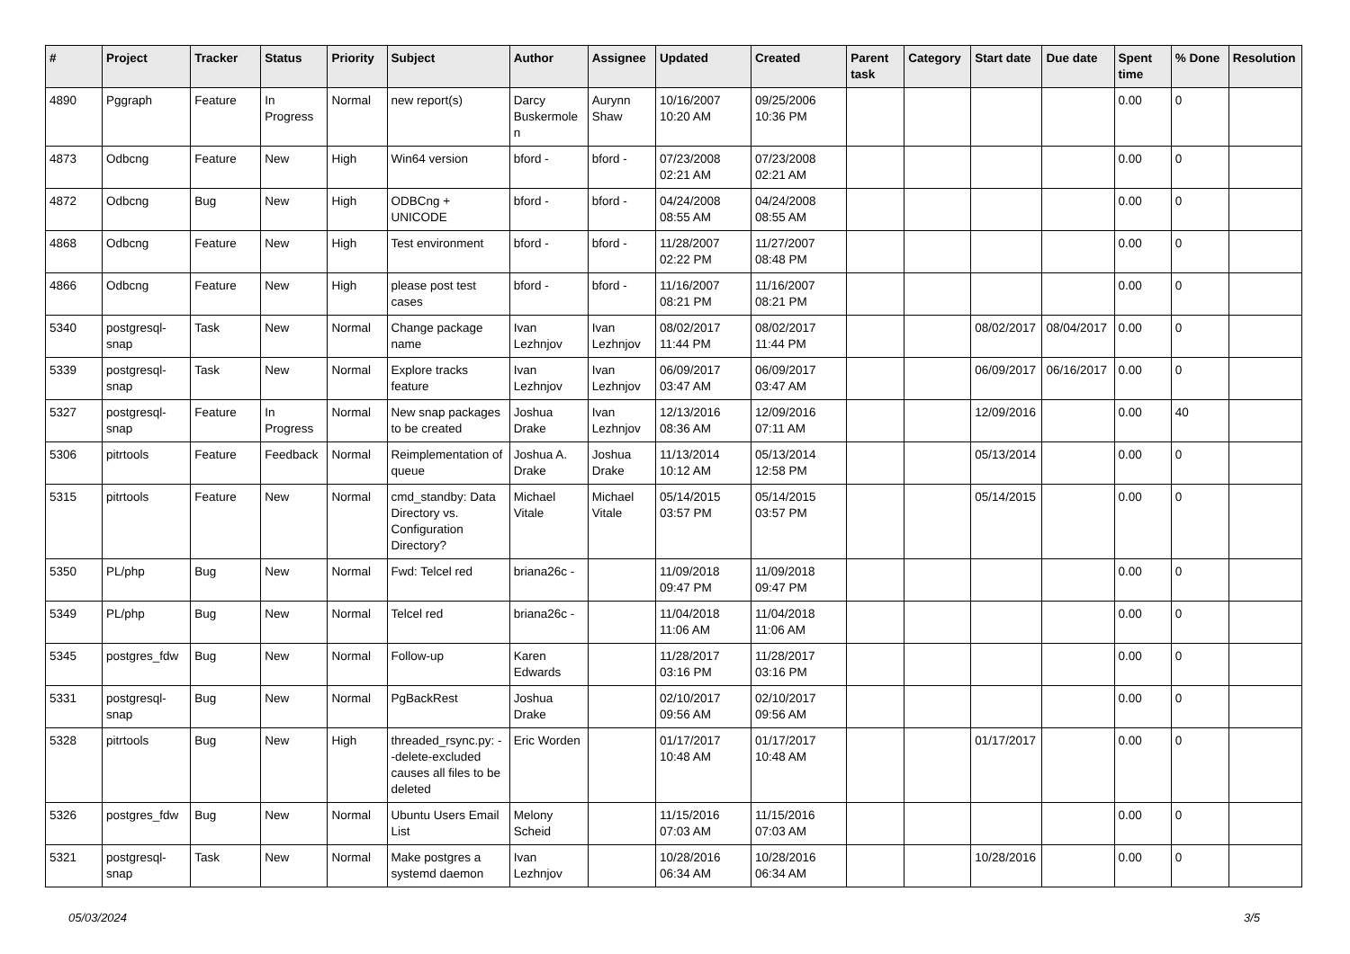| # | Project | Tracker | Status | Priority | Subject | Author | Assignee | Updated | Created | Parent task | Category | Start date | Due date | Spent time | % Done | Resolution |
| --- | --- | --- | --- | --- | --- | --- | --- | --- | --- | --- | --- | --- | --- | --- | --- | --- |
| 4890 | Pggraph | Feature | In Progress | Normal | new report(s) | Darcy Buskermolen | Aurynn Shaw | 10/16/2007 10:20 AM | 09/25/2006 10:36 PM | | | | | 0.00 | 0 | |
| 4873 | Odbcng | Feature | New | High | Win64 version | bford - | bford - | 07/23/2008 02:21 AM | 07/23/2008 02:21 AM | | | | | 0.00 | 0 | |
| 4872 | Odbcng | Bug | New | High | ODBCng + UNICODE | bford - | bford - | 04/24/2008 08:55 AM | 04/24/2008 08:55 AM | | | | | 0.00 | 0 | |
| 4868 | Odbcng | Feature | New | High | Test environment | bford - | bford - | 11/28/2007 02:22 PM | 11/27/2007 08:48 PM | | | | | 0.00 | 0 | |
| 4866 | Odbcng | Feature | New | High | please post test cases | bford - | bford - | 11/16/2007 08:21 PM | 11/16/2007 08:21 PM | | | | | 0.00 | 0 | |
| 5340 | postgresql-snap | Task | New | Normal | Change package name | Ivan Lezhnjov | Ivan Lezhnjov | 08/02/2017 11:44 PM | 08/02/2017 11:44 PM | | | 08/02/2017 | 08/04/2017 | 0.00 | 0 | |
| 5339 | postgresql-snap | Task | New | Normal | Explore tracks feature | Ivan Lezhnjov | Ivan Lezhnjov | 06/09/2017 03:47 AM | 06/09/2017 03:47 AM | | | 06/09/2017 | 06/16/2017 | 0.00 | 0 | |
| 5327 | postgresql-snap | Feature | In Progress | Normal | New snap packages to be created | Joshua Drake | Ivan Lezhnjov | 12/13/2016 08:36 AM | 12/09/2016 07:11 AM | | | 12/09/2016 | | 0.00 | 40 | |
| 5306 | pitrtools | Feature | Feedback | Normal | Reimplementation of queue | Joshua A. Drake | Joshua Drake | 11/13/2014 10:12 AM | 05/13/2014 12:58 PM | | | 05/13/2014 | | 0.00 | 0 | |
| 5315 | pitrtools | Feature | New | Normal | cmd_standby: Data Directory vs. Configuration Directory? | Michael Vitale | Michael Vitale | 05/14/2015 03:57 PM | 05/14/2015 03:57 PM | | | 05/14/2015 | | 0.00 | 0 | |
| 5350 | PL/php | Bug | New | Normal | Fwd: Telcel red | briana26c - | | 11/09/2018 09:47 PM | 11/09/2018 09:47 PM | | | | | 0.00 | 0 | |
| 5349 | PL/php | Bug | New | Normal | Telcel red | briana26c - | | 11/04/2018 11:06 AM | 11/04/2018 11:06 AM | | | | | 0.00 | 0 | |
| 5345 | postgres_fdw | Bug | New | Normal | Follow-up | Karen Edwards | | 11/28/2017 03:16 PM | 11/28/2017 03:16 PM | | | | | 0.00 | 0 | |
| 5331 | postgresql-snap | Bug | New | Normal | PgBackRest | Joshua Drake | | 02/10/2017 09:56 AM | 02/10/2017 09:56 AM | | | | | 0.00 | 0 | |
| 5328 | pitrtools | Bug | New | High | threaded_rsync.py: --delete-excluded causes all files to be deleted | Eric Worden | | 01/17/2017 10:48 AM | 01/17/2017 10:48 AM | | | 01/17/2017 | | 0.00 | 0 | |
| 5326 | postgres_fdw | Bug | New | Normal | Ubuntu Users Email List | Melony Scheid | | 11/15/2016 07:03 AM | 11/15/2016 07:03 AM | | | | | 0.00 | 0 | |
| 5321 | postgresql-snap | Task | New | Normal | Make postgres a systemd daemon | Ivan Lezhnjov | | 10/28/2016 06:34 AM | 10/28/2016 06:34 AM | | | 10/28/2016 | | 0.00 | 0 | |
05/03/2024 3/5